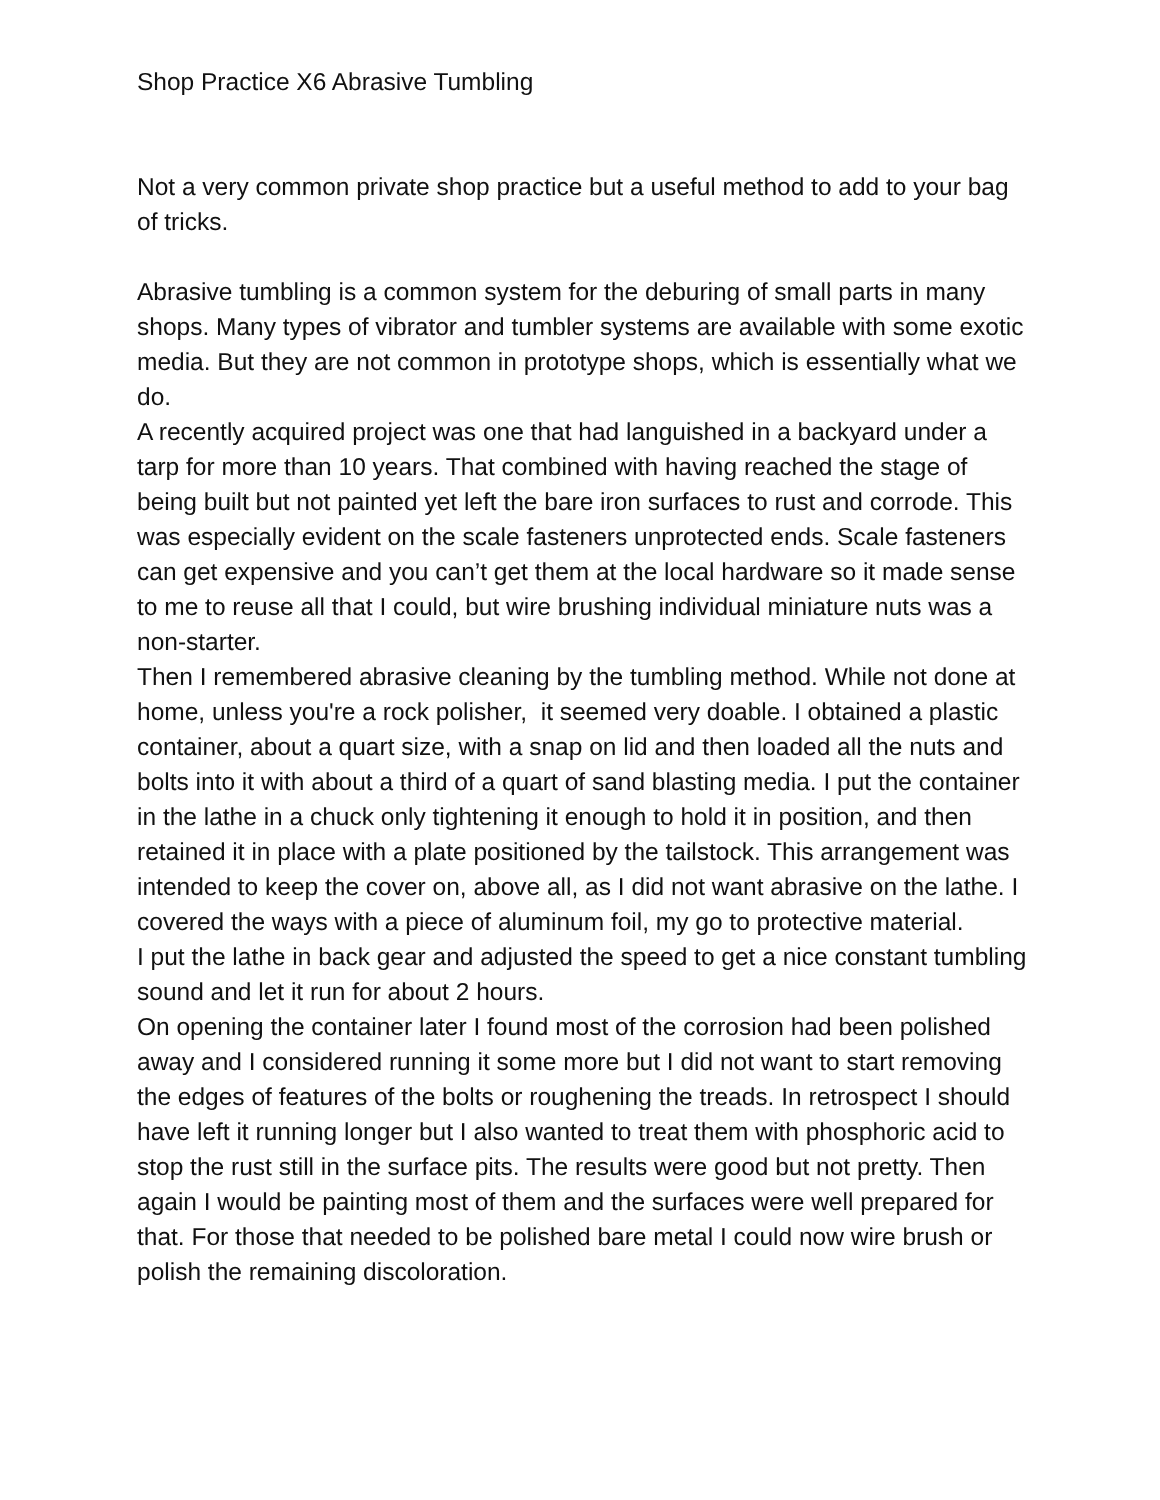Shop Practice X6 Abrasive Tumbling
Not a very common private shop practice but a useful method to add to your bag of tricks.
Abrasive tumbling is a common system for the deburing of small parts in many shops. Many types of vibrator and tumbler systems are available with some exotic media. But they are not common in prototype shops, which is essentially what we do.
A recently acquired project was one that had languished in a backyard under a tarp for more than 10 years. That combined with having reached the stage of being built but not painted yet left the bare iron surfaces to rust and corrode. This was especially evident on the scale fasteners unprotected ends. Scale fasteners can get expensive and you can’t get them at the local hardware so it made sense to me to reuse all that I could, but wire brushing individual miniature nuts was a non-starter.
Then I remembered abrasive cleaning by the tumbling method. While not done at home, unless you're a rock polisher, it seemed very doable. I obtained a plastic container, about a quart size, with a snap on lid and then loaded all the nuts and bolts into it with about a third of a quart of sand blasting media. I put the container in the lathe in a chuck only tightening it enough to hold it in position, and then retained it in place with a plate positioned by the tailstock. This arrangement was intended to keep the cover on, above all, as I did not want abrasive on the lathe. I covered the ways with a piece of aluminum foil, my go to protective material.
I put the lathe in back gear and adjusted the speed to get a nice constant tumbling sound and let it run for about 2 hours.
On opening the container later I found most of the corrosion had been polished away and I considered running it some more but I did not want to start removing the edges of features of the bolts or roughening the treads. In retrospect I should have left it running longer but I also wanted to treat them with phosphoric acid to stop the rust still in the surface pits. The results were good but not pretty. Then again I would be painting most of them and the surfaces were well prepared for that. For those that needed to be polished bare metal I could now wire brush or polish the remaining discoloration.